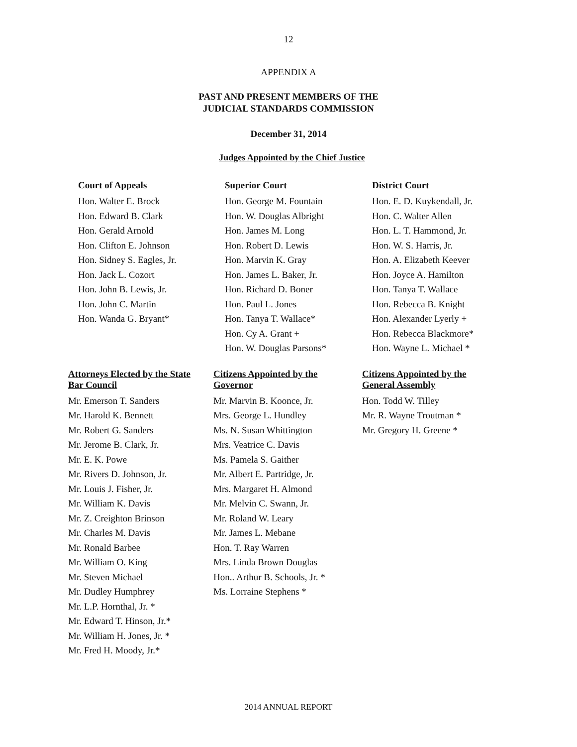12
APPENDIX A
PAST AND PRESENT MEMBERS OF THE
JUDICIAL STANDARDS COMMISSION
December 31, 2014
Judges Appointed by the Chief Justice
Court of Appeals
Hon. Walter E. Brock
Hon. Edward B. Clark
Hon. Gerald Arnold
Hon. Clifton E. Johnson
Hon. Sidney S. Eagles, Jr.
Hon. Jack L. Cozort
Hon. John B. Lewis, Jr.
Hon. John C. Martin
Hon. Wanda G. Bryant*
Superior Court
Hon. George M. Fountain
Hon. W. Douglas Albright
Hon. James M. Long
Hon. Robert D. Lewis
Hon. Marvin K. Gray
Hon. James L. Baker, Jr.
Hon. Richard D. Boner
Hon. Paul L. Jones
Hon. Tanya T. Wallace*
Hon. Cy A. Grant +
Hon. W. Douglas Parsons*
District Court
Hon. E. D. Kuykendall, Jr.
Hon. C. Walter Allen
Hon. L. T. Hammond, Jr.
Hon. W. S. Harris, Jr.
Hon. A. Elizabeth Keever
Hon. Joyce A. Hamilton
Hon. Tanya T. Wallace
Hon. Rebecca B. Knight
Hon. Alexander Lyerly +
Hon. Rebecca Blackmore*
Hon. Wayne L. Michael *
Attorneys Elected by the State
Bar Council
Mr. Emerson T. Sanders
Mr. Harold K. Bennett
Mr. Robert G. Sanders
Mr. Jerome B. Clark, Jr.
Mr. E. K. Powe
Mr. Rivers D. Johnson, Jr.
Mr. Louis J. Fisher, Jr.
Mr. William K. Davis
Mr. Z. Creighton Brinson
Mr. Charles M. Davis
Mr. Ronald Barbee
Mr. William O. King
Mr. Steven Michael
Mr. Dudley Humphrey
Mr. L.P. Hornthal, Jr. *
Mr. Edward T. Hinson, Jr.*
Mr. William H. Jones, Jr. *
Mr. Fred H. Moody, Jr.*
Citizens Appointed by the
Governor
Mr. Marvin B. Koonce, Jr.
Mrs. George L. Hundley
Ms. N. Susan Whittington
Mrs. Veatrice C. Davis
Ms. Pamela S. Gaither
Mr. Albert E. Partridge, Jr.
Mrs. Margaret H. Almond
Mr. Melvin C. Swann, Jr.
Mr. Roland W. Leary
Mr. James L. Mebane
Hon. T. Ray Warren
Mrs. Linda Brown Douglas
Hon.. Arthur B. Schools, Jr. *
Ms. Lorraine Stephens *
Citizens Appointed by the
General Assembly
Hon. Todd W. Tilley
Mr. R. Wayne Troutman *
Mr. Gregory H. Greene *
2014 ANNUAL REPORT